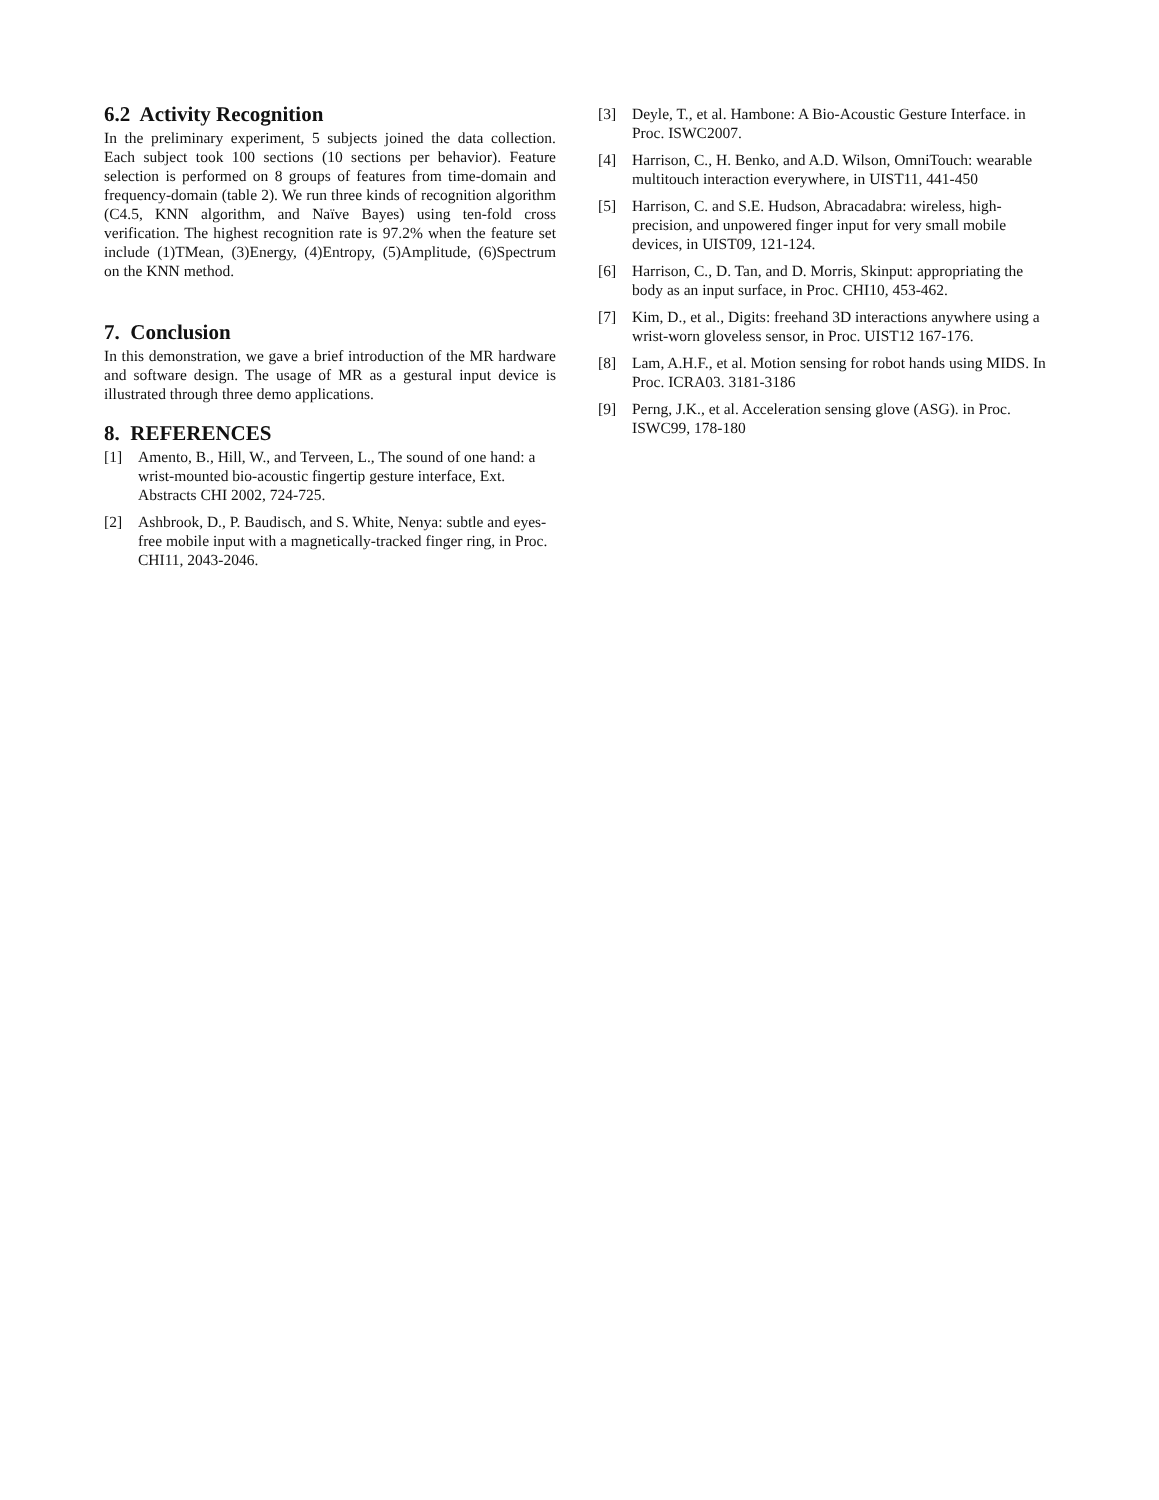6.2 Activity Recognition
In the preliminary experiment, 5 subjects joined the data collection. Each subject took 100 sections (10 sections per behavior). Feature selection is performed on 8 groups of features from time-domain and frequency-domain (table 2). We run three kinds of recognition algorithm (C4.5, KNN algorithm, and Naïve Bayes) using ten-fold cross verification. The highest recognition rate is 97.2% when the feature set include (1)TMean, (3)Energy, (4)Entropy, (5)Amplitude, (6)Spectrum on the KNN method.
7. Conclusion
In this demonstration, we gave a brief introduction of the MR hardware and software design. The usage of MR as a gestural input device is illustrated through three demo applications.
8. REFERENCES
[1] Amento, B., Hill, W., and Terveen, L., The sound of one hand: a wrist-mounted bio-acoustic fingertip gesture interface, Ext. Abstracts CHI 2002, 724-725.
[2] Ashbrook, D., P. Baudisch, and S. White, Nenya: subtle and eyes-free mobile input with a magnetically-tracked finger ring, in Proc. CHI11, 2043-2046.
[3] Deyle, T., et al. Hambone: A Bio-Acoustic Gesture Interface. in Proc. ISWC2007.
[4] Harrison, C., H. Benko, and A.D. Wilson, OmniTouch: wearable multitouch interaction everywhere, in UIST11, 441-450
[5] Harrison, C. and S.E. Hudson, Abracadabra: wireless, high-precision, and unpowered finger input for very small mobile devices, in UIST09, 121-124.
[6] Harrison, C., D. Tan, and D. Morris, Skinput: appropriating the body as an input surface, in Proc. CHI10, 453-462.
[7] Kim, D., et al., Digits: freehand 3D interactions anywhere using a wrist-worn gloveless sensor, in Proc. UIST12 167-176.
[8] Lam, A.H.F., et al. Motion sensing for robot hands using MIDS. In Proc. ICRA03. 3181-3186
[9] Perng, J.K., et al. Acceleration sensing glove (ASG). in Proc. ISWC99, 178-180